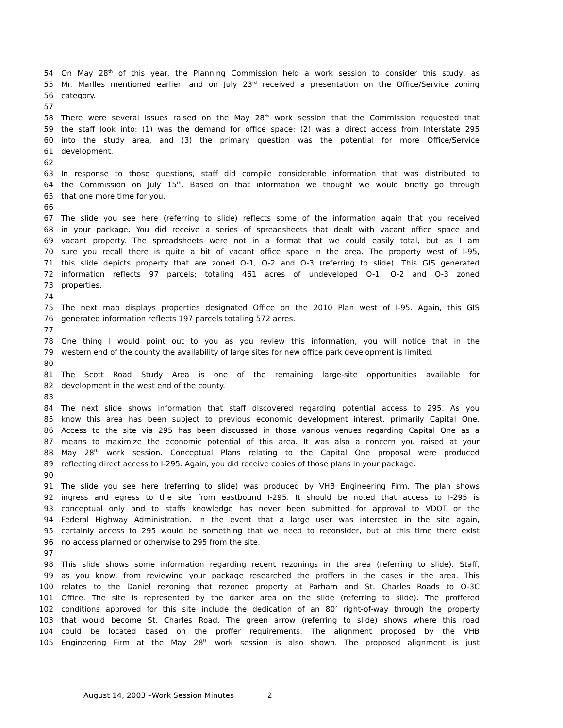54 On May 28<sup>th</sup> of this year, the Planning Commission held a work session to consider this study, as
55 Mr. Marlles mentioned earlier, and on July 23<sup>rd</sup> received a presentation on the Office/Service zoning
56 category.
57
58 There were several issues raised on the May 28<sup>th</sup> work session that the Commission requested that
59 the staff look into: (1) was the demand for office space; (2) was a direct access from Interstate 295
60 into the study area, and (3) the primary question was the potential for more Office/Service
61 development.
62
63 In response to those questions, staff did compile considerable information that was distributed to
64 the Commission on July 15<sup>th</sup>. Based on that information we thought we would briefly go through
65 that one more time for you.
66
67 The slide you see here (referring to slide) reflects some of the information again that you received
68 in your package. You did receive a series of spreadsheets that dealt with vacant office space and
69 vacant property. The spreadsheets were not in a format that we could easily total, but as I am
70 sure you recall there is quite a bit of vacant office space in the area. The property west of I-95,
71 this slide depicts property that are zoned O-1, O-2 and O-3 (referring to slide). This GIS generated
72 information reflects 97 parcels; totaling 461 acres of undeveloped O-1, O-2 and O-3 zoned
73 properties.
74
75 The next map displays properties designated Office on the 2010 Plan west of I-95. Again, this GIS
76 generated information reflects 197 parcels totaling 572 acres.
77
78 One thing I would point out to you as you review this information, you will notice that in the
79 western end of the county the availability of large sites for new office park development is limited.
80
81 The Scott Road Study Area is one of the remaining large-site opportunities available for
82 development in the west end of the county.
83
84 The next slide shows information that staff discovered regarding potential access to 295. As you
85 know this area has been subject to previous economic development interest, primarily Capital One.
86 Access to the site via 295 has been discussed in those various venues regarding Capital One as a
87 means to maximize the economic potential of this area. It was also a concern you raised at your
88 May 28<sup>th</sup> work session. Conceptual Plans relating to the Capital One proposal were produced
89 reflecting direct access to I-295. Again, you did receive copies of those plans in your package.
90
91 The slide you see here (referring to slide) was produced by VHB Engineering Firm. The plan shows
92 ingress and egress to the site from eastbound I-295. It should be noted that access to I-295 is
93 conceptual only and to staffs knowledge has never been submitted for approval to VDOT or the
94 Federal Highway Administration. In the event that a large user was interested in the site again,
95 certainly access to 295 would be something that we need to reconsider, but at this time there exist
96 no access planned or otherwise to 295 from the site.
97
98 This slide shows some information regarding recent rezonings in the area (referring to slide). Staff,
99 as you know, from reviewing your package researched the proffers in the cases in the area. This
100 relates to the Daniel rezoning that rezoned property at Parham and St. Charles Roads to O-3C
101 Office. The site is represented by the darker area on the slide (referring to slide). The proffered
102 conditions approved for this site include the dedication of an 80’ right-of-way through the property
103 that would become St. Charles Road. The green arrow (referring to slide) shows where this road
104 could be located based on the proffer requirements. The alignment proposed by the VHB
105 Engineering Firm at the May 28<sup>th</sup> work session is also shown. The proposed alignment is just
August 14, 2003 –Work Session Minutes 2